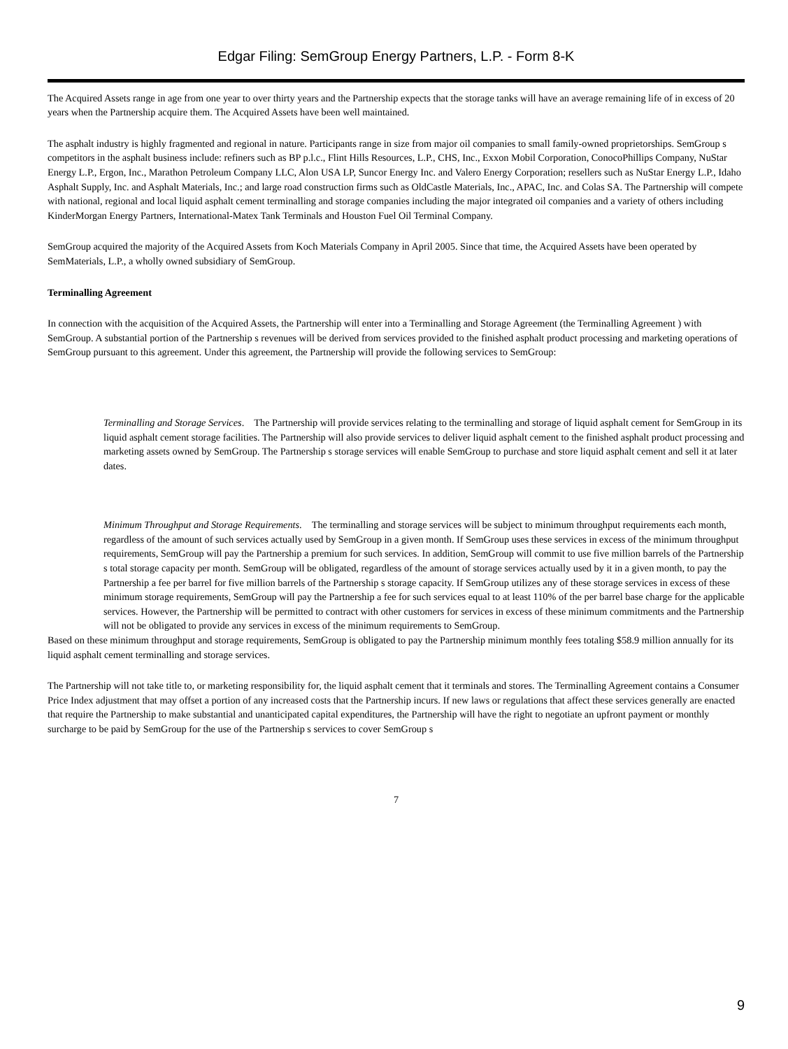Edgar Filing: SemGroup Energy Partners, L.P. - Form 8-K
The Acquired Assets range in age from one year to over thirty years and the Partnership expects that the storage tanks will have an average remaining life of in excess of 20 years when the Partnership acquire them. The Acquired Assets have been well maintained.
The asphalt industry is highly fragmented and regional in nature. Participants range in size from major oil companies to small family-owned proprietorships. SemGroup s competitors in the asphalt business include: refiners such as BP p.l.c., Flint Hills Resources, L.P., CHS, Inc., Exxon Mobil Corporation, ConocoPhillips Company, NuStar Energy L.P., Ergon, Inc., Marathon Petroleum Company LLC, Alon USA LP, Suncor Energy Inc. and Valero Energy Corporation; resellers such as NuStar Energy L.P., Idaho Asphalt Supply, Inc. and Asphalt Materials, Inc.; and large road construction firms such as OldCastle Materials, Inc., APAC, Inc. and Colas SA. The Partnership will compete with national, regional and local liquid asphalt cement terminalling and storage companies including the major integrated oil companies and a variety of others including KinderMorgan Energy Partners, International-Matex Tank Terminals and Houston Fuel Oil Terminal Company.
SemGroup acquired the majority of the Acquired Assets from Koch Materials Company in April 2005. Since that time, the Acquired Assets have been operated by SemMaterials, L.P., a wholly owned subsidiary of SemGroup.
Terminalling Agreement
In connection with the acquisition of the Acquired Assets, the Partnership will enter into a Terminalling and Storage Agreement (the Terminalling Agreement ) with SemGroup. A substantial portion of the Partnership s revenues will be derived from services provided to the finished asphalt product processing and marketing operations of SemGroup pursuant to this agreement. Under this agreement, the Partnership will provide the following services to SemGroup:
Terminalling and Storage Services. The Partnership will provide services relating to the terminalling and storage of liquid asphalt cement for SemGroup in its liquid asphalt cement storage facilities. The Partnership will also provide services to deliver liquid asphalt cement to the finished asphalt product processing and marketing assets owned by SemGroup. The Partnership s storage services will enable SemGroup to purchase and store liquid asphalt cement and sell it at later dates.
Minimum Throughput and Storage Requirements. The terminalling and storage services will be subject to minimum throughput requirements each month, regardless of the amount of such services actually used by SemGroup in a given month. If SemGroup uses these services in excess of the minimum throughput requirements, SemGroup will pay the Partnership a premium for such services. In addition, SemGroup will commit to use five million barrels of the Partnership s total storage capacity per month. SemGroup will be obligated, regardless of the amount of storage services actually used by it in a given month, to pay the Partnership a fee per barrel for five million barrels of the Partnership s storage capacity. If SemGroup utilizes any of these storage services in excess of these minimum storage requirements, SemGroup will pay the Partnership a fee for such services equal to at least 110% of the per barrel base charge for the applicable services. However, the Partnership will be permitted to contract with other customers for services in excess of these minimum commitments and the Partnership will not be obligated to provide any services in excess of the minimum requirements to SemGroup.
Based on these minimum throughput and storage requirements, SemGroup is obligated to pay the Partnership minimum monthly fees totaling $58.9 million annually for its liquid asphalt cement terminalling and storage services.
The Partnership will not take title to, or marketing responsibility for, the liquid asphalt cement that it terminals and stores. The Terminalling Agreement contains a Consumer Price Index adjustment that may offset a portion of any increased costs that the Partnership incurs. If new laws or regulations that affect these services generally are enacted that require the Partnership to make substantial and unanticipated capital expenditures, the Partnership will have the right to negotiate an upfront payment or monthly surcharge to be paid by SemGroup for the use of the Partnership s services to cover SemGroup s
7
9